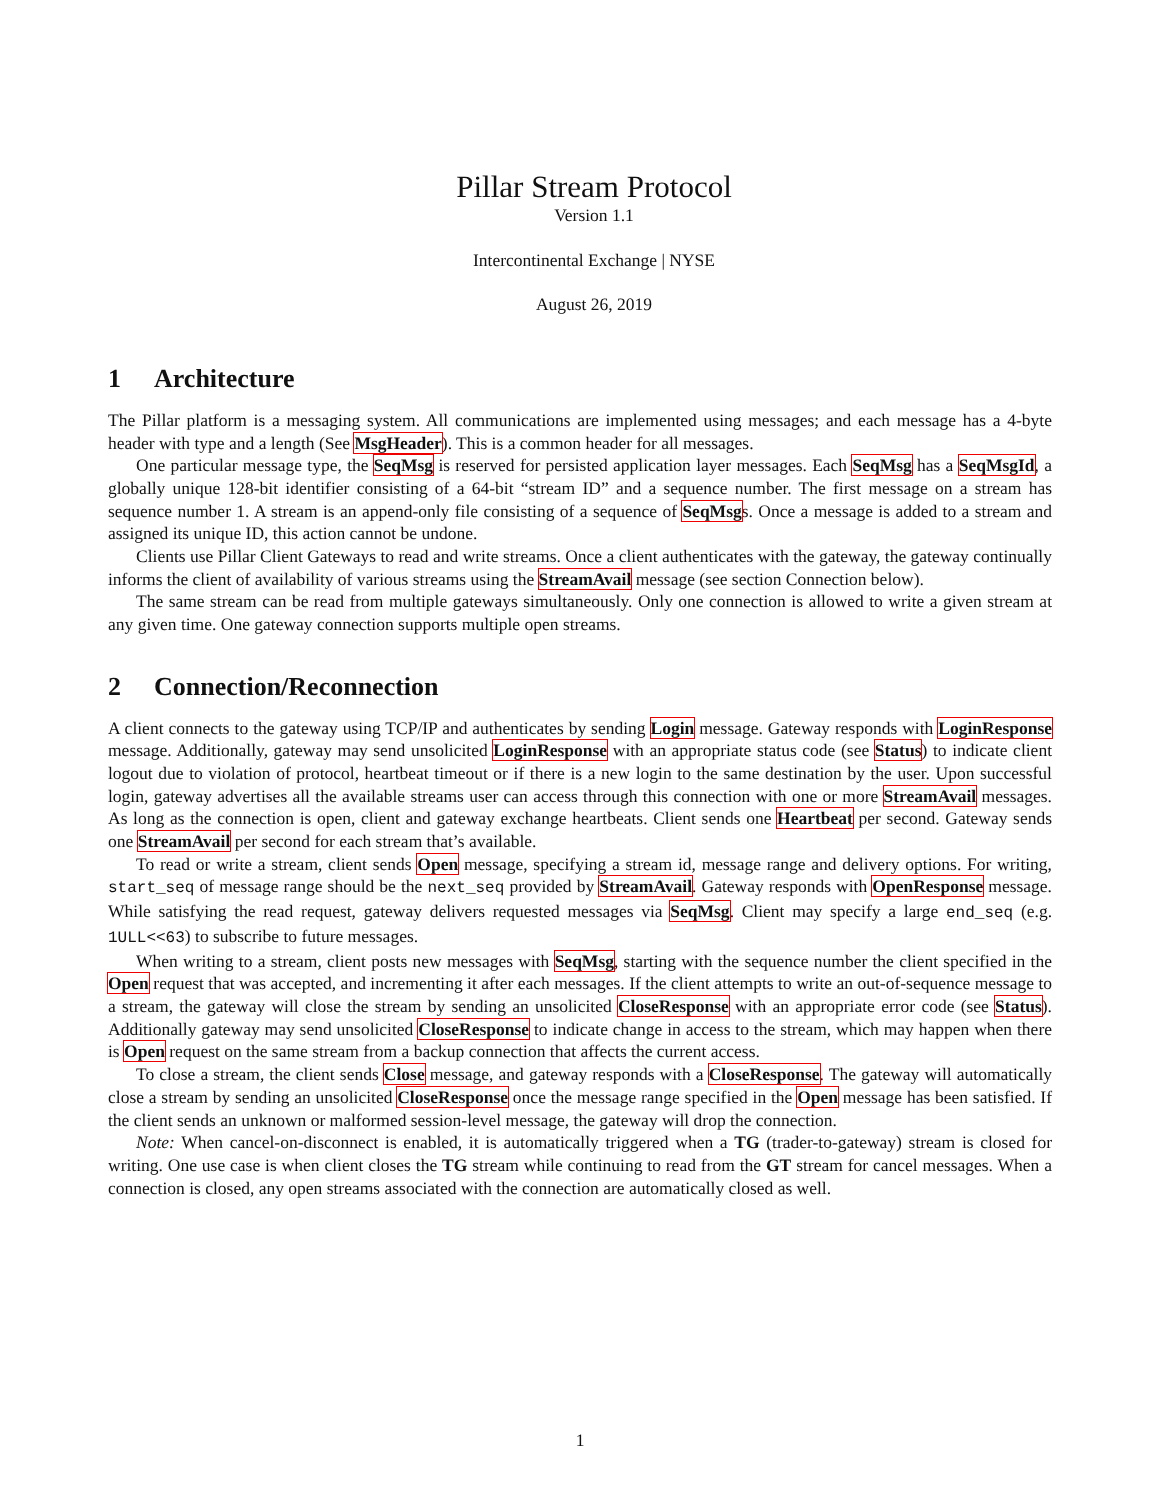Pillar Stream Protocol
Version 1.1
Intercontinental Exchange | NYSE
August 26, 2019
1 Architecture
The Pillar platform is a messaging system. All communications are implemented using messages; and each message has a 4-byte header with type and a length (See MsgHeader). This is a common header for all messages.
One particular message type, the SeqMsg is reserved for persisted application layer messages. Each SeqMsg has a SeqMsgId, a globally unique 128-bit identifier consisting of a 64-bit “stream ID” and a sequence number. The first message on a stream has sequence number 1. A stream is an append-only file consisting of a sequence of SeqMsgs. Once a message is added to a stream and assigned its unique ID, this action cannot be undone.
Clients use Pillar Client Gateways to read and write streams. Once a client authenticates with the gateway, the gateway continually informs the client of availability of various streams using the StreamAvail message (see section Connection below).
The same stream can be read from multiple gateways simultaneously. Only one connection is allowed to write a given stream at any given time. One gateway connection supports multiple open streams.
2 Connection/Reconnection
A client connects to the gateway using TCP/IP and authenticates by sending Login message. Gateway responds with LoginResponse message. Additionally, gateway may send unsolicited LoginResponse with an appropriate status code (see Status) to indicate client logout due to violation of protocol, heartbeat timeout or if there is a new login to the same destination by the user. Upon successful login, gateway advertises all the available streams user can access through this connection with one or more StreamAvail messages. As long as the connection is open, client and gateway exchange heartbeats. Client sends one Heartbeat per second. Gateway sends one StreamAvail per second for each stream that’s available.
To read or write a stream, client sends Open message, specifying a stream id, message range and delivery options. For writing, start_seq of message range should be the next_seq provided by StreamAvail. Gateway responds with OpenResponse message. While satisfying the read request, gateway delivers requested messages via SeqMsg. Client may specify a large end_seq (e.g. 1ULL<<63) to subscribe to future messages.
When writing to a stream, client posts new messages with SeqMsg, starting with the sequence number the client specified in the Open request that was accepted, and incrementing it after each messages. If the client attempts to write an out-of-sequence message to a stream, the gateway will close the stream by sending an unsolicited CloseResponse with an appropriate error code (see Status). Additionally gateway may send unsolicited CloseResponse to indicate change in access to the stream, which may happen when there is Open request on the same stream from a backup connection that affects the current access.
To close a stream, the client sends Close message, and gateway responds with a CloseResponse. The gateway will automatically close a stream by sending an unsolicited CloseResponse once the message range specified in the Open message has been satisfied. If the client sends an unknown or malformed session-level message, the gateway will drop the connection.
Note: When cancel-on-disconnect is enabled, it is automatically triggered when a TG (trader-to-gateway) stream is closed for writing. One use case is when client closes the TG stream while continuing to read from the GT stream for cancel messages. When a connection is closed, any open streams associated with the connection are automatically closed as well.
1